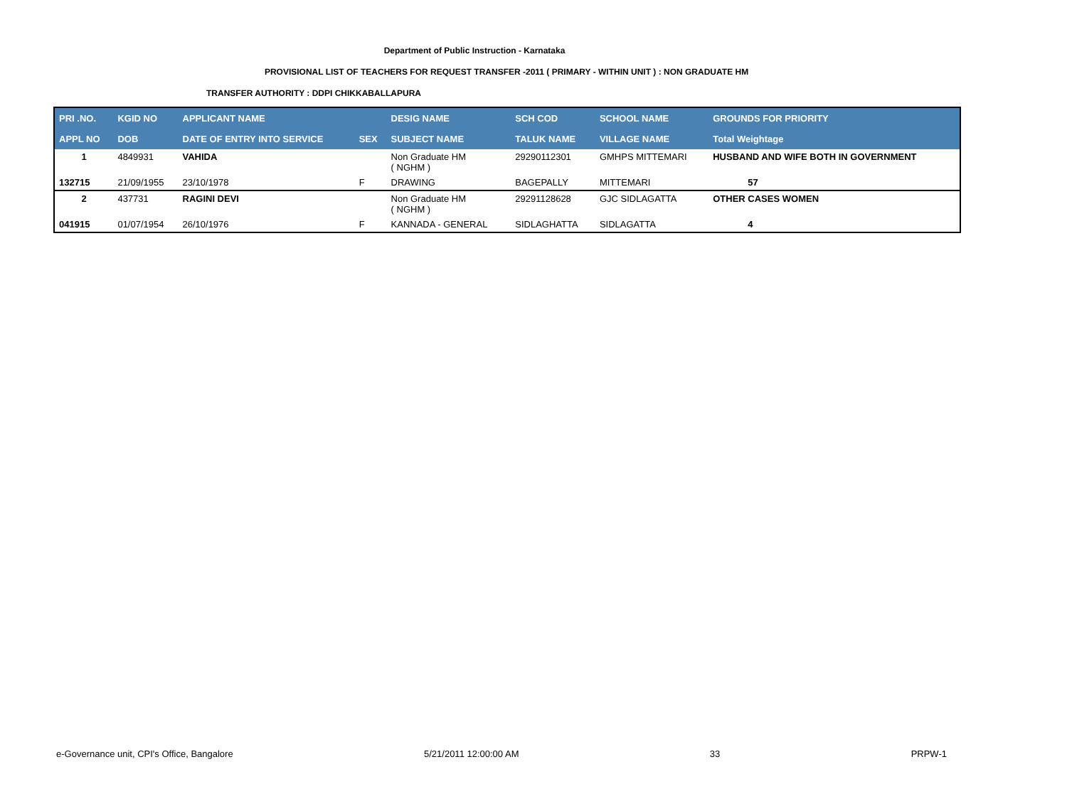Department of Public Instruction - Karnataka
PROVISIONAL LIST OF TEACHERS FOR REQUEST TRANSFER -2011 ( PRIMARY - WITHIN UNIT ) : NON GRADUATE HM
TRANSFER AUTHORITY : DDPI CHIKKABALLAPURA
| PRI .NO. | KGID NO | APPLICANT NAME | | DESIG NAME | SCH COD | SCHOOL NAME | GROUNDS FOR PRIORITY |
| --- | --- | --- | --- | --- | --- | --- | --- |
| APPL NO | DOB | DATE OF ENTRY INTO SERVICE | SEX | SUBJECT NAME | TALUK NAME | VILLAGE NAME | Total Weightage |
| 1 | 4849931 | VAHIDA | | Non Graduate HM ( NGHM ) | 29290112301 | GMHPS MITTEMARI | HUSBAND AND WIFE BOTH IN GOVERNMENT |
| 132715 | 21/09/1955 | 23/10/1978 | F | DRAWING | BAGEPALLY | MITTEMARI | 57 |
| 2 | 437731 | RAGINI DEVI | | Non Graduate HM ( NGHM ) | 29291128628 | GJC SIDLAGATTA | OTHER CASES WOMEN |
| 041915 | 01/07/1954 | 26/10/1976 | F | KANNADA - GENERAL | SIDLAGHATTA | SIDLAGATTA | 4 |
e-Governance unit, CPI's Office, Bangalore 5/21/2011 12:00:00 AM 33 PRPW-1